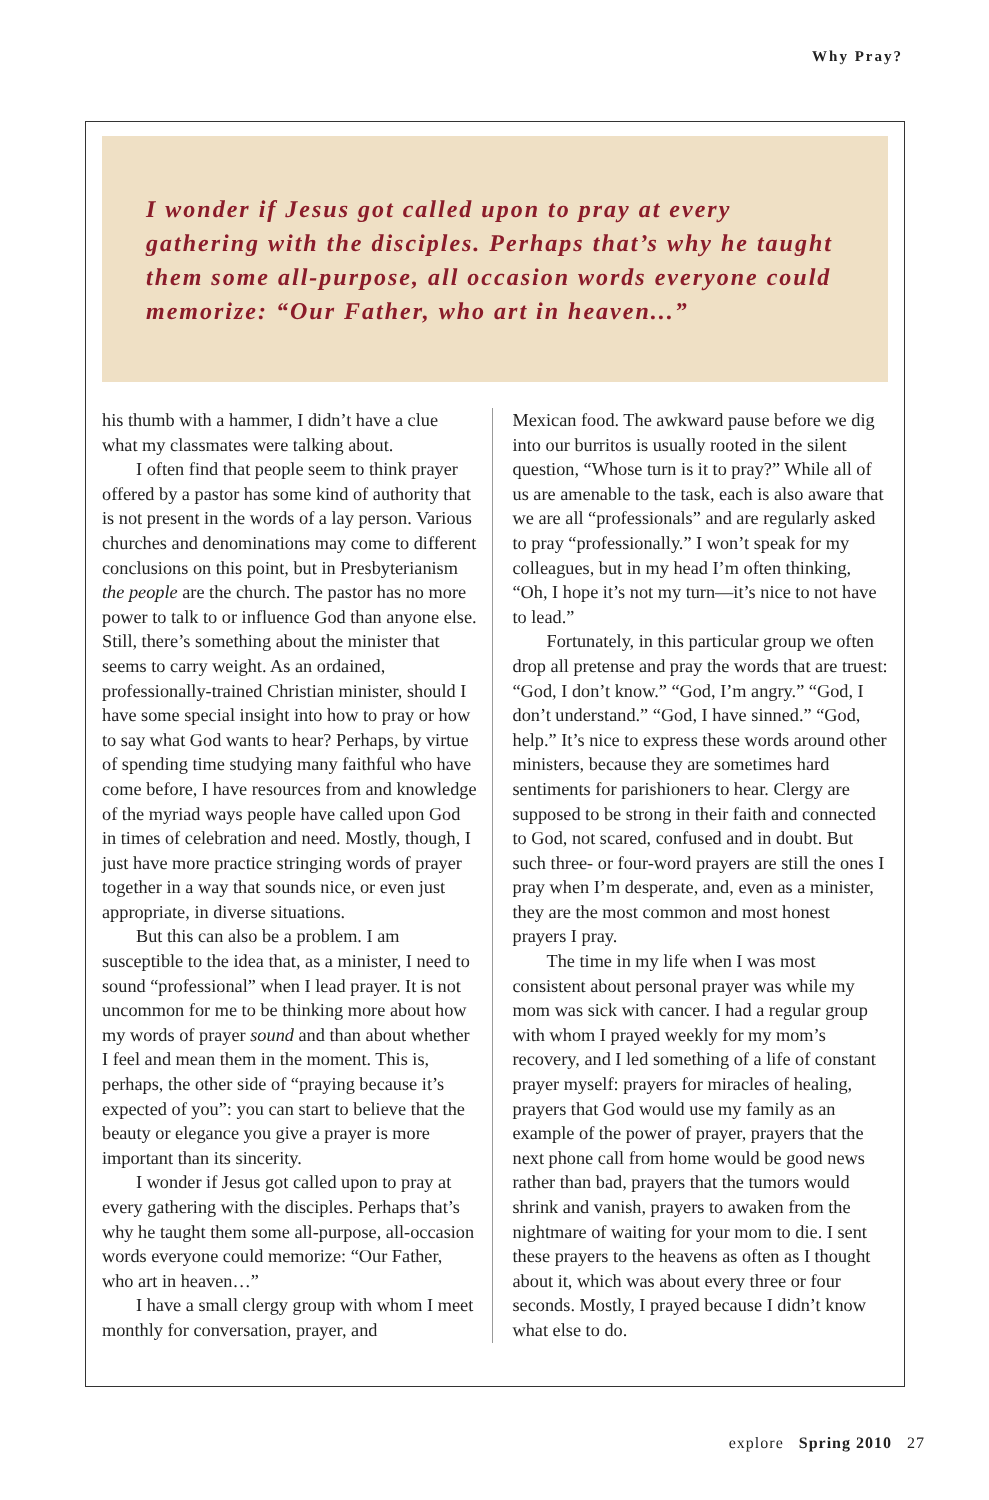Why Pray?
I wonder if Jesus got called upon to pray at every gathering with the disciples. Perhaps that’s why he taught them some all-purpose, all occasion words everyone could memorize: “Our Father, who art in heaven...”
his thumb with a hammer, I didn’t have a clue what my classmates were talking about.
I often find that people seem to think prayer offered by a pastor has some kind of authority that is not present in the words of a lay person. Various churches and denominations may come to different conclusions on this point, but in Presbyterianism the people are the church. The pastor has no more power to talk to or influence God than anyone else. Still, there’s something about the minister that seems to carry weight. As an ordained, professionally-trained Christian minister, should I have some special insight into how to pray or how to say what God wants to hear? Perhaps, by virtue of spending time studying many faithful who have come before, I have resources from and knowledge of the myriad ways people have called upon God in times of celebration and need. Mostly, though, I just have more practice stringing words of prayer together in a way that sounds nice, or even just appropriate, in diverse situations.
But this can also be a problem. I am susceptible to the idea that, as a minister, I need to sound “professional” when I lead prayer. It is not uncommon for me to be thinking more about how my words of prayer sound and than about whether I feel and mean them in the moment. This is, perhaps, the other side of “praying because it’s expected of you”: you can start to believe that the beauty or elegance you give a prayer is more important than its sincerity.
I wonder if Jesus got called upon to pray at every gathering with the disciples. Perhaps that’s why he taught them some all-purpose, all-occasion words everyone could memorize: “Our Father, who art in heaven…”
I have a small clergy group with whom I meet monthly for conversation, prayer, and
Mexican food. The awkward pause before we dig into our burritos is usually rooted in the silent question, “Whose turn is it to pray?” While all of us are amenable to the task, each is also aware that we are all “professionals” and are regularly asked to pray “professionally.” I won’t speak for my colleagues, but in my head I’m often thinking, “Oh, I hope it’s not my turn—it’s nice to not have to lead.”
Fortunately, in this particular group we often drop all pretense and pray the words that are truest: “God, I don’t know.” “God, I’m angry.” “God, I don’t understand.” “God, I have sinned.” “God, help.” It’s nice to express these words around other ministers, because they are sometimes hard sentiments for parishioners to hear. Clergy are supposed to be strong in their faith and connected to God, not scared, confused and in doubt. But such three- or four-word prayers are still the ones I pray when I’m desperate, and, even as a minister, they are the most common and most honest prayers I pray.
The time in my life when I was most consistent about personal prayer was while my mom was sick with cancer. I had a regular group with whom I prayed weekly for my mom’s recovery, and I led something of a life of constant prayer myself: prayers for miracles of healing, prayers that God would use my family as an example of the power of prayer, prayers that the next phone call from home would be good news rather than bad, prayers that the tumors would shrink and vanish, prayers to awaken from the nightmare of waiting for your mom to die. I sent these prayers to the heavens as often as I thought about it, which was about every three or four seconds. Mostly, I prayed because I didn’t know what else to do.
explore Spring 2010 27